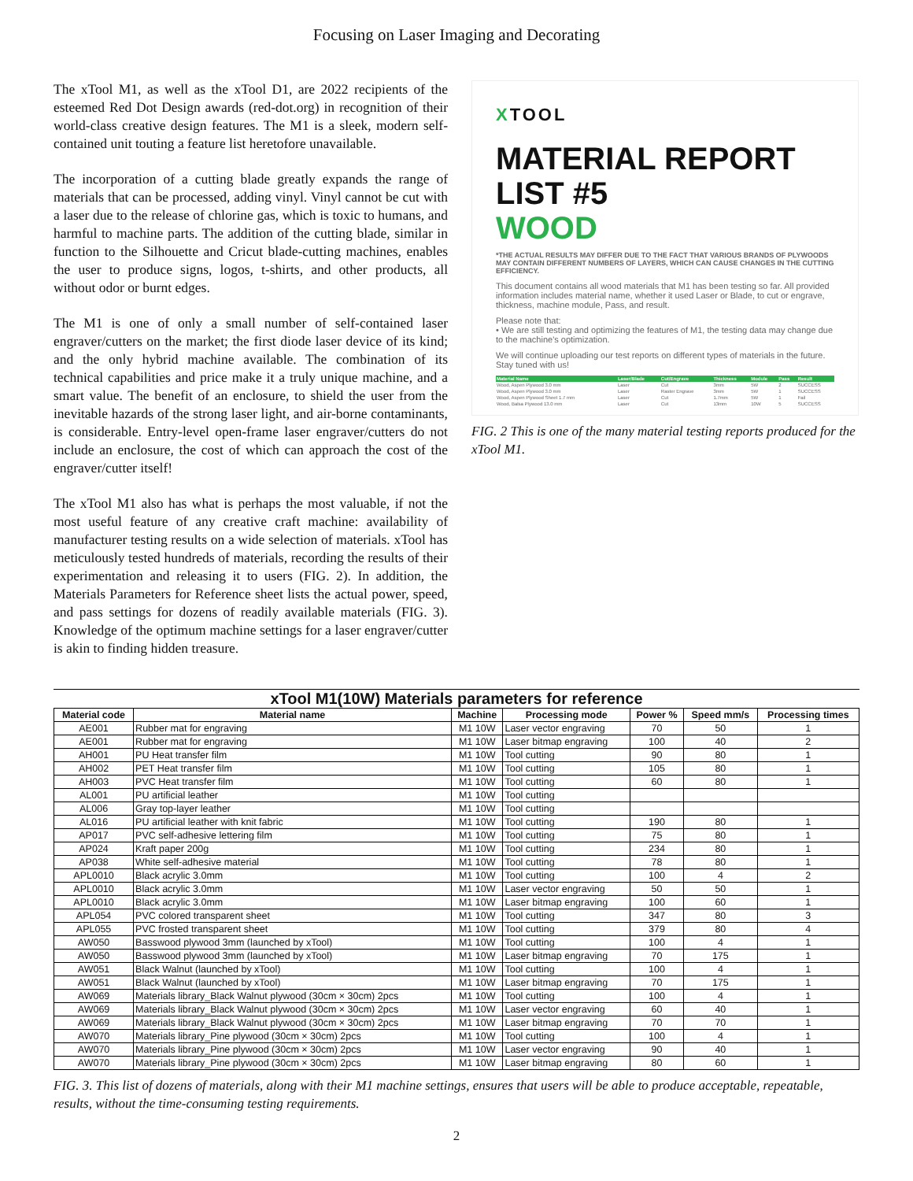Focusing on Laser Imaging and Decorating
The xTool M1, as well as the xTool D1, are 2022 recipients of the esteemed Red Dot Design awards (red-dot.org) in recognition of their world-class creative design features. The M1 is a sleek, modern self-contained unit touting a feature list heretofore unavailable.
The incorporation of a cutting blade greatly expands the range of materials that can be processed, adding vinyl. Vinyl cannot be cut with a laser due to the release of chlorine gas, which is toxic to humans, and harmful to machine parts. The addition of the cutting blade, similar in function to the Silhouette and Cricut blade-cutting machines, enables the user to produce signs, logos, t-shirts, and other products, all without odor or burnt edges.
The M1 is one of only a small number of self-contained laser engraver/cutters on the market; the first diode laser device of its kind; and the only hybrid machine available. The combination of its technical capabilities and price make it a truly unique machine, and a smart value. The benefit of an enclosure, to shield the user from the inevitable hazards of the strong laser light, and air-borne contaminants, is considerable. Entry-level open-frame laser engraver/cutters do not include an enclosure, the cost of which can approach the cost of the engraver/cutter itself!
The xTool M1 also has what is perhaps the most valuable, if not the most useful feature of any creative craft machine: availability of manufacturer testing results on a wide selection of materials. xTool has meticulously tested hundreds of materials, recording the results of their experimentation and releasing it to users (FIG. 2). In addition, the Materials Parameters for Reference sheet lists the actual power, speed, and pass settings for dozens of readily available materials (FIG. 3). Knowledge of the optimum machine settings for a laser engraver/cutter is akin to finding hidden treasure.
XTOOL
MATERIAL REPORT LIST #5
WOOD
*THE ACTUAL RESULTS MAY DIFFER DUE TO THE FACT THAT VARIOUS BRANDS OF PLYWOODS MAY CONTAIN DIFFERENT NUMBERS OF LAYERS, WHICH CAN CAUSE CHANGES IN THE CUTTING EFFICIENCY.
This document contains all wood materials that M1 has been testing so far. All provided information includes material name, whether it used Laser or Blade, to cut or engrave, thickness, machine module, Pass, and result.
Please note that:
• We are still testing and optimizing the features of M1, the testing data may change due to the machine's optimization.
We will continue uploading our test reports on different types of materials in the future. Stay tuned with us!
| Material Name | Laser/Blade | Cut/Engrave | Thickness | Module | Pass | Result |
| --- | --- | --- | --- | --- | --- | --- |
| Wood, Aspen Plywood 3.0 mm | Laser | Cut | 3mm | 5W | 2 | SUCCESS |
| Wood, Aspen Plywood 3.0 mm | Laser | Raster Engrave | 3mm | 5W | 1 | SUCCESS |
| Wood, Aspen Plywood Sheet 1.7 mm | Laser | Cut | 1.7mm | 5W | 1 | Fail |
| Wood, Balsa Plywood 13.0 mm | Laser | Cut | 13mm | 10W | 5 | SUCCESS |
FIG. 2 This is one of the many material testing reports produced for the xTool M1.
xTool M1(10W) Materials parameters for reference
| Material code | Material name | Machine | Processing mode | Power % | Speed mm/s | Processing times |
| --- | --- | --- | --- | --- | --- | --- |
| AE001 | Rubber mat for engraving | M1 10W | Laser vector engraving | 70 | 50 | 1 |
| AE001 | Rubber mat for engraving | M1 10W | Laser bitmap engraving | 100 | 40 | 2 |
| AH001 | PU Heat transfer film | M1 10W | Tool cutting | 90 | 80 | 1 |
| AH002 | PET Heat transfer film | M1 10W | Tool cutting | 105 | 80 | 1 |
| AH003 | PVC Heat transfer film | M1 10W | Tool cutting | 60 | 80 | 1 |
| AL001 | PU artificial leather | M1 10W | Tool cutting | | | |
| AL006 | Gray top-layer leather | M1 10W | Tool cutting | | | |
| AL016 | PU artificial leather with knit fabric | M1 10W | Tool cutting | 190 | 80 | 1 |
| AP017 | PVC self-adhesive lettering film | M1 10W | Tool cutting | 75 | 80 | 1 |
| AP024 | Kraft paper 200g | M1 10W | Tool cutting | 234 | 80 | 1 |
| AP038 | White self-adhesive material | M1 10W | Tool cutting | 78 | 80 | 1 |
| APL0010 | Black acrylic 3.0mm | M1 10W | Tool cutting | 100 | 4 | 2 |
| APL0010 | Black acrylic 3.0mm | M1 10W | Laser vector engraving | 50 | 50 | 1 |
| APL0010 | Black acrylic 3.0mm | M1 10W | Laser bitmap engraving | 100 | 60 | 1 |
| APL054 | PVC colored transparent sheet | M1 10W | Tool cutting | 347 | 80 | 3 |
| APL055 | PVC frosted transparent sheet | M1 10W | Tool cutting | 379 | 80 | 4 |
| AW050 | Basswood plywood 3mm (launched by xTool) | M1 10W | Tool cutting | 100 | 4 | 1 |
| AW050 | Basswood plywood 3mm (launched by xTool) | M1 10W | Laser bitmap engraving | 70 | 175 | 1 |
| AW051 | Black Walnut (launched by xTool) | M1 10W | Tool cutting | 100 | 4 | 1 |
| AW051 | Black Walnut (launched by xTool) | M1 10W | Laser bitmap engraving | 70 | 175 | 1 |
| AW069 | Materials library_Black Walnut plywood (30cm × 30cm) 2pcs | M1 10W | Tool cutting | 100 | 4 | 1 |
| AW069 | Materials library_Black Walnut plywood (30cm × 30cm) 2pcs | M1 10W | Laser vector engraving | 60 | 40 | 1 |
| AW069 | Materials library_Black Walnut plywood (30cm × 30cm) 2pcs | M1 10W | Laser bitmap engraving | 70 | 70 | 1 |
| AW070 | Materials library_Pine plywood (30cm × 30cm) 2pcs | M1 10W | Tool cutting | 100 | 4 | 1 |
| AW070 | Materials library_Pine plywood (30cm × 30cm) 2pcs | M1 10W | Laser vector engraving | 90 | 40 | 1 |
| AW070 | Materials library_Pine plywood (30cm × 30cm) 2pcs | M1 10W | Laser bitmap engraving | 80 | 60 | 1 |
FIG. 3. This list of dozens of materials, along with their M1 machine settings, ensures that users will be able to produce acceptable, repeatable, results, without the time-consuming testing requirements.
2